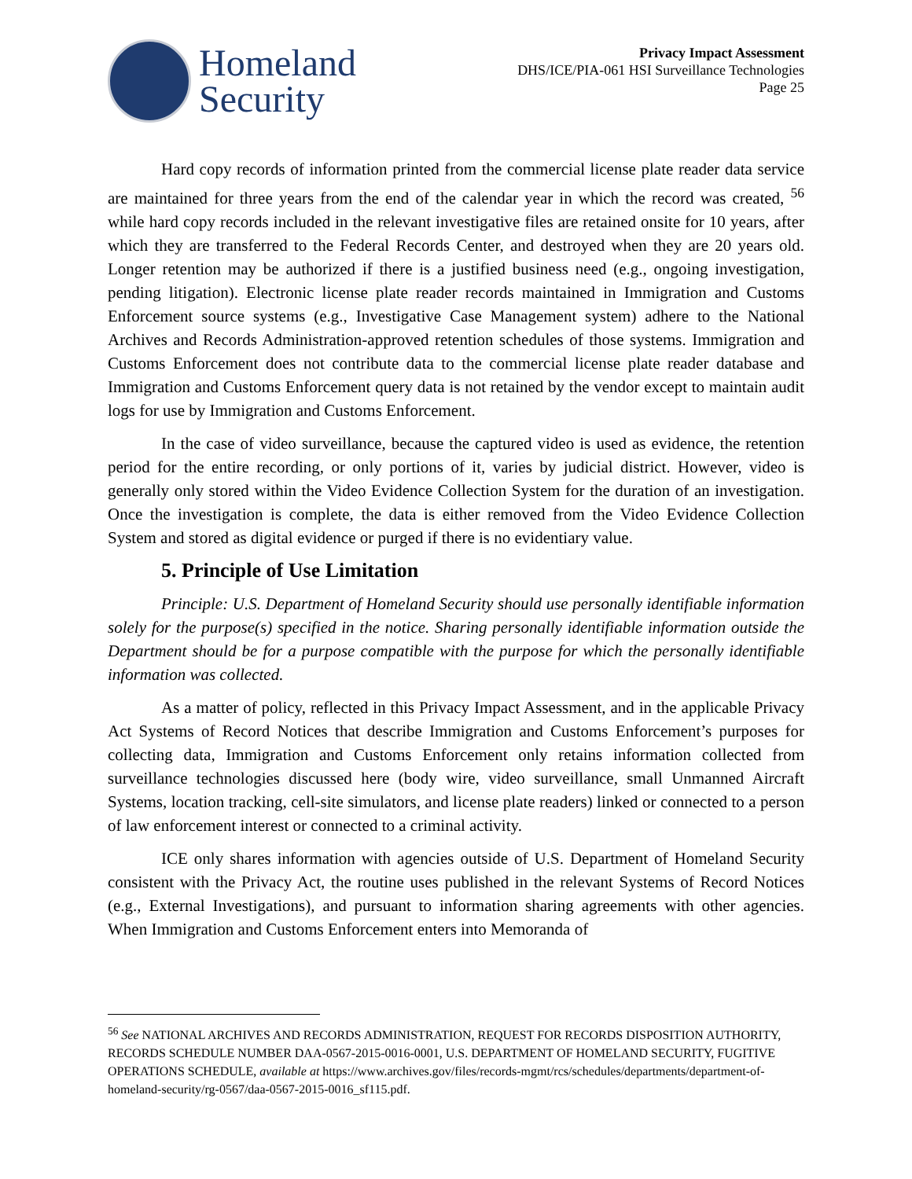Homeland
Security
Privacy Impact Assessment
DHS/ICE/PIA-061 HSI Surveillance Technologies
Page 25
Hard copy records of information printed from the commercial license plate reader data service are maintained for three years from the end of the calendar year in which the record was created, <sup>56</sup> while hard copy records included in the relevant investigative files are retained onsite for 10 years, after which they are transferred to the Federal Records Center, and destroyed when they are 20 years old. Longer retention may be authorized if there is a justified business need (e.g., ongoing investigation, pending litigation). Electronic license plate reader records maintained in Immigration and Customs Enforcement source systems (e.g., Investigative Case Management system) adhere to the National Archives and Records Administration-approved retention schedules of those systems. Immigration and Customs Enforcement does not contribute data to the commercial license plate reader database and Immigration and Customs Enforcement query data is not retained by the vendor except to maintain audit logs for use by Immigration and Customs Enforcement.
In the case of video surveillance, because the captured video is used as evidence, the retention period for the entire recording, or only portions of it, varies by judicial district. However, video is generally only stored within the Video Evidence Collection System for the duration of an investigation. Once the investigation is complete, the data is either removed from the Video Evidence Collection System and stored as digital evidence or purged if there is no evidentiary value.
5. Principle of Use Limitation
Principle: U.S. Department of Homeland Security should use personally identifiable information solely for the purpose(s) specified in the notice. Sharing personally identifiable information outside the Department should be for a purpose compatible with the purpose for which the personally identifiable information was collected.
As a matter of policy, reflected in this Privacy Impact Assessment, and in the applicable Privacy Act Systems of Record Notices that describe Immigration and Customs Enforcement’s purposes for collecting data, Immigration and Customs Enforcement only retains information collected from surveillance technologies discussed here (body wire, video surveillance, small Unmanned Aircraft Systems, location tracking, cell-site simulators, and license plate readers) linked or connected to a person of law enforcement interest or connected to a criminal activity.
ICE only shares information with agencies outside of U.S. Department of Homeland Security consistent with the Privacy Act, the routine uses published in the relevant Systems of Record Notices (e.g., External Investigations), and pursuant to information sharing agreements with other agencies. When Immigration and Customs Enforcement enters into Memoranda of
<sup>56</sup> See NATIONAL ARCHIVES AND RECORDS ADMINISTRATION, REQUEST FOR RECORDS DISPOSITION AUTHORITY, RECORDS SCHEDULE NUMBER DAA-0567-2015-0016-0001, U.S. DEPARTMENT OF HOMELAND SECURITY, FUGITIVE OPERATIONS SCHEDULE, available at https://www.archives.gov/files/records-mgmt/rcs/schedules/departments/department-of-homeland-security/rg-0567/daa-0567-2015-0016_sf115.pdf.